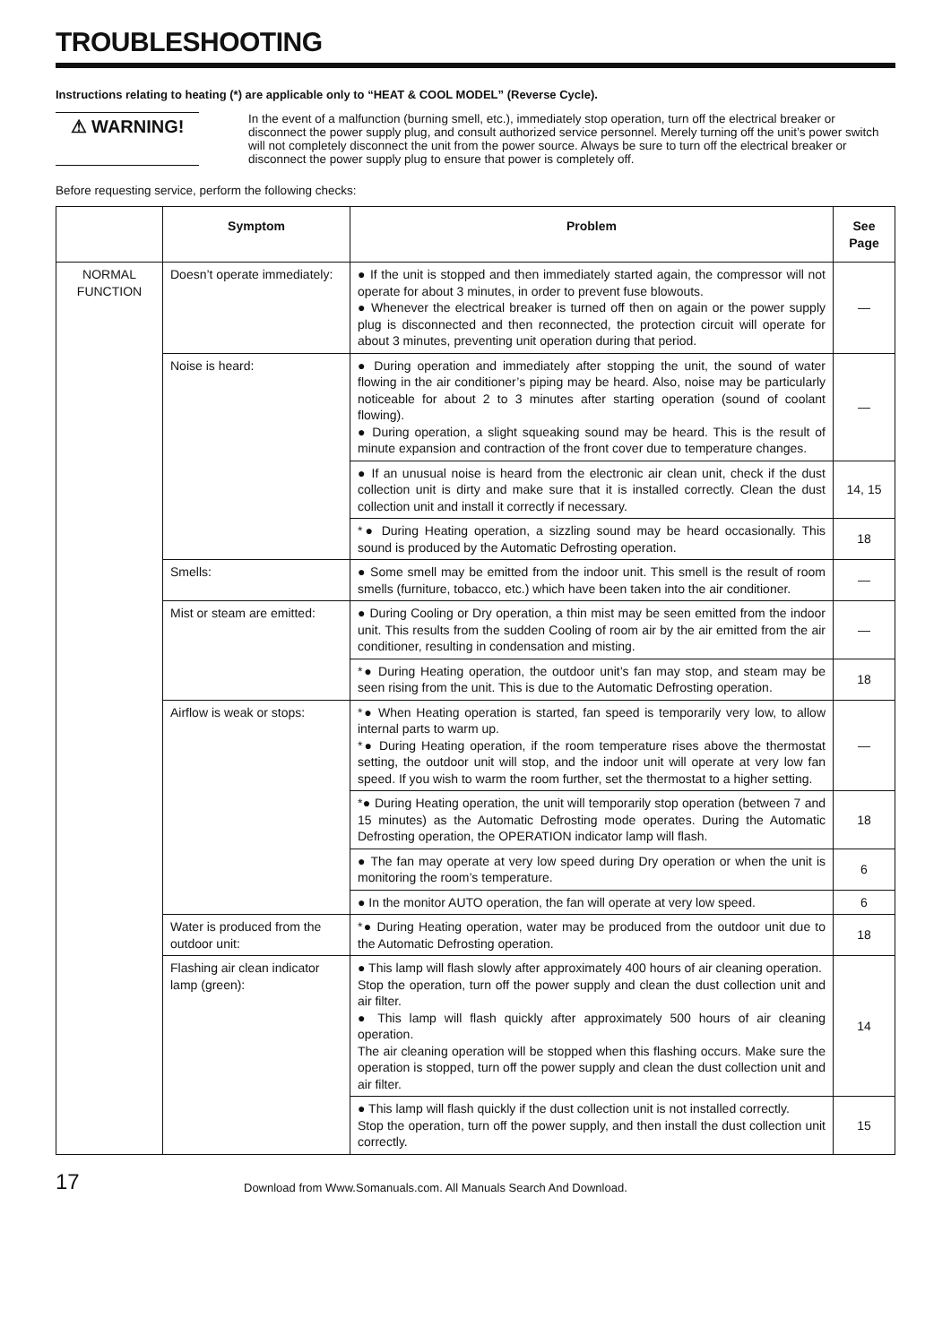TROUBLESHOOTING
Instructions relating to heating (*) are applicable only to “HEAT & COOL MODEL” (Reverse Cycle).
⚠ WARNING!
In the event of a malfunction (burning smell, etc.), immediately stop operation, turn off the electrical breaker or disconnect the power supply plug, and consult authorized service personnel. Merely turning off the unit’s power switch will not completely disconnect the unit from the power source. Always be sure to turn off the electrical breaker or disconnect the power supply plug to ensure that power is completely off.
Before requesting service, perform the following checks:
| | Symptom | Problem | See Page |
| --- | --- | --- | --- |
| NORMAL FUNCTION | Doesn’t operate immediately: | ● If the unit is stopped and then immediately started again, the compressor will not operate for about 3 minutes, in order to prevent fuse blowouts. ● Whenever the electrical breaker is turned off then on again or the power supply plug is disconnected and then reconnected, the protection circuit will operate for about 3 minutes, preventing unit operation during that period. | — |
| | Noise is heard: | ● During operation and immediately after stopping the unit, the sound of water flowing in the air conditioner’s piping may be heard. Also, noise may be particularly noticeable for about 2 to 3 minutes after starting operation (sound of coolant flowing). ● During operation, a slight squeaking sound may be heard. This is the result of minute expansion and contraction of the front cover due to temperature changes. | — |
| | | ● If an unusual noise is heard from the electronic air clean unit, check if the dust collection unit is dirty and make sure that it is installed correctly. Clean the dust collection unit and install it correctly if necessary. | 14, 15 |
| | | *● During Heating operation, a sizzling sound may be heard occasionally. This sound is produced by the Automatic Defrosting operation. | 18 |
| | Smells: | ● Some smell may be emitted from the indoor unit. This smell is the result of room smells (furniture, tobacco, etc.) which have been taken into the air conditioner. | — |
| | Mist or steam are emitted: | ● During Cooling or Dry operation, a thin mist may be seen emitted from the indoor unit. This results from the sudden Cooling of room air by the air emitted from the air conditioner, resulting in condensation and misting. | — |
| | | *● During Heating operation, the outdoor unit’s fan may stop, and steam may be seen rising from the unit. This is due to the Automatic Defrosting operation. | 18 |
| | Airflow is weak or stops: | *● When Heating operation is started, fan speed is temporarily very low, to allow internal parts to warm up. *● During Heating operation, if the room temperature rises above the thermostat setting, the outdoor unit will stop, and the indoor unit will operate at very low fan speed. If you wish to warm the room further, set the thermostat to a higher setting. | — |
| | | *● During Heating operation, the unit will temporarily stop operation (between 7 and 15 minutes) as the Automatic Defrosting mode operates. During the Automatic Defrosting operation, the OPERATION indicator lamp will flash. | 18 |
| | | ● The fan may operate at very low speed during Dry operation or when the unit is monitoring the room’s temperature. | 6 |
| | | ● In the monitor AUTO operation, the fan will operate at very low speed. | 6 |
| | Water is produced from the outdoor unit: | *● During Heating operation, water may be produced from the outdoor unit due to the Automatic Defrosting operation. | 18 |
| | Flashing air clean indicator lamp (green): | ● This lamp will flash slowly after approximately 400 hours of air cleaning operation. Stop the operation, turn off the power supply and clean the dust collection unit and air filter. ● This lamp will flash quickly after approximately 500 hours of air cleaning operation. The air cleaning operation will be stopped when this flashing occurs. Make sure the operation is stopped, turn off the power supply and clean the dust collection unit and air filter. | 14 |
| | | ● This lamp will flash quickly if the dust collection unit is not installed correctly. Stop the operation, turn off the power supply, and then install the dust collection unit correctly. | 15 |
17
Download from Www.Somanuals.com. All Manuals Search And Download.